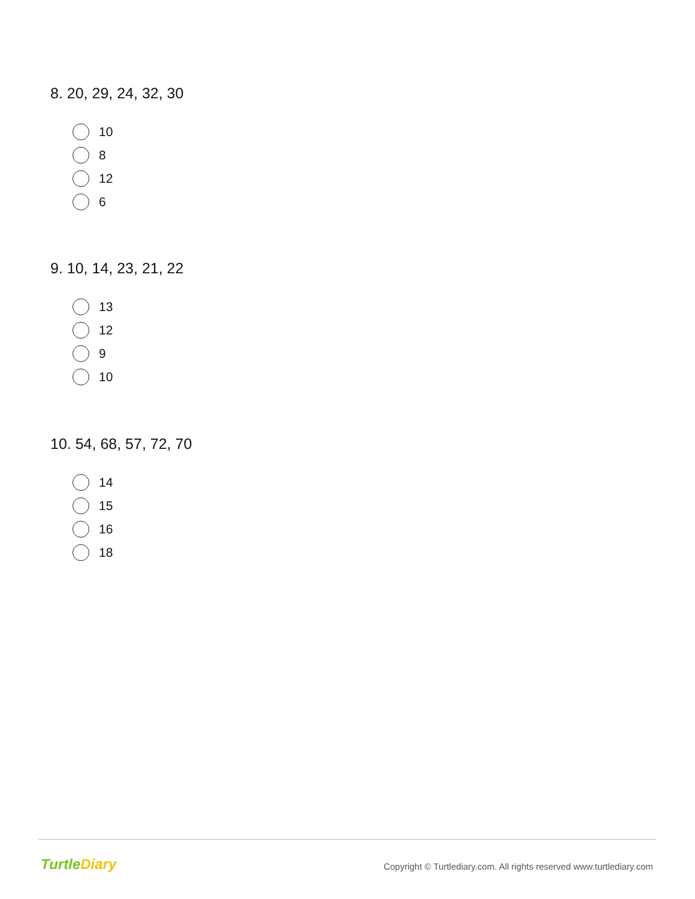8. 20, 29, 24, 32, 30
10
8
12
6
9. 10, 14, 23, 21, 22
13
12
9
10
10. 54, 68, 57, 72, 70
14
15
16
18
TurtleDiary
Copyright © Turtlediary.com. All rights reserved www.turtlediary.com